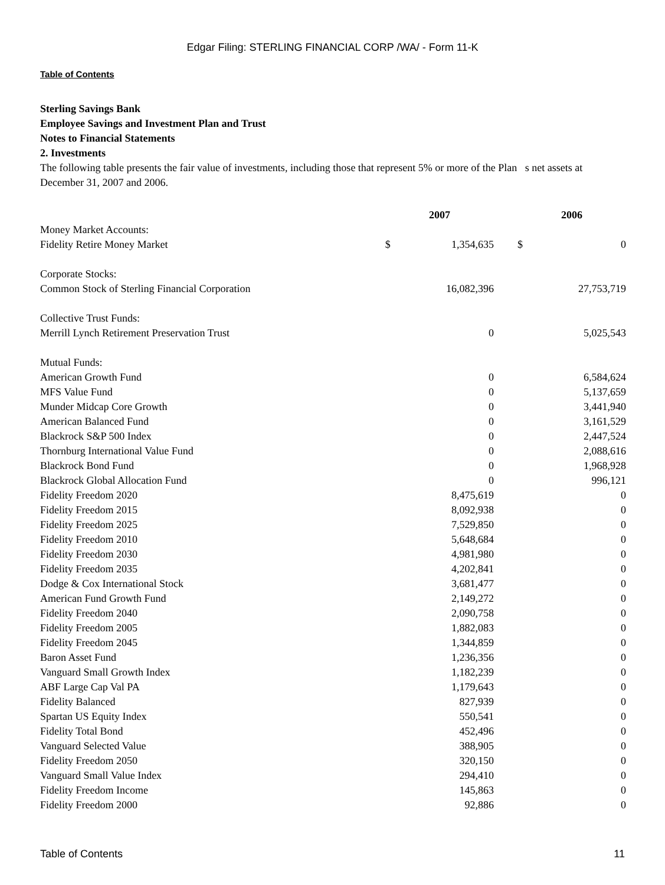Edgar Filing: STERLING FINANCIAL CORP /WA/ - Form 11-K
Table of Contents
Sterling Savings Bank
Employee Savings and Investment Plan and Trust
Notes to Financial Statements
2. Investments
The following table presents the fair value of investments, including those that represent 5% or more of the Plan s net assets at December 31, 2007 and 2006.
| | 2007 | | | 2006 | |
| --- | --- | --- | --- | --- | --- |
| Money Market Accounts: | | | | | |
| Fidelity Retire Money Market | $ | 1,354,635 | | $ | 0 |
| Corporate Stocks: | | | | | |
| Common Stock of Sterling Financial Corporation | | 16,082,396 | | | 27,753,719 |
| Collective Trust Funds: | | | | | |
| Merrill Lynch Retirement Preservation Trust | | 0 | | | 5,025,543 |
| Mutual Funds: | | | | | |
| American Growth Fund | | 0 | | | 6,584,624 |
| MFS Value Fund | | 0 | | | 5,137,659 |
| Munder Midcap Core Growth | | 0 | | | 3,441,940 |
| American Balanced Fund | | 0 | | | 3,161,529 |
| Blackrock S&P 500 Index | | 0 | | | 2,447,524 |
| Thornburg International Value Fund | | 0 | | | 2,088,616 |
| Blackrock Bond Fund | | 0 | | | 1,968,928 |
| Blackrock Global Allocation Fund | | 0 | | | 996,121 |
| Fidelity Freedom 2020 | | 8,475,619 | | | 0 |
| Fidelity Freedom 2015 | | 8,092,938 | | | 0 |
| Fidelity Freedom 2025 | | 7,529,850 | | | 0 |
| Fidelity Freedom 2010 | | 5,648,684 | | | 0 |
| Fidelity Freedom 2030 | | 4,981,980 | | | 0 |
| Fidelity Freedom 2035 | | 4,202,841 | | | 0 |
| Dodge & Cox International Stock | | 3,681,477 | | | 0 |
| American Fund Growth Fund | | 2,149,272 | | | 0 |
| Fidelity Freedom 2040 | | 2,090,758 | | | 0 |
| Fidelity Freedom 2005 | | 1,882,083 | | | 0 |
| Fidelity Freedom 2045 | | 1,344,859 | | | 0 |
| Baron Asset Fund | | 1,236,356 | | | 0 |
| Vanguard Small Growth Index | | 1,182,239 | | | 0 |
| ABF Large Cap Val PA | | 1,179,643 | | | 0 |
| Fidelity Balanced | | 827,939 | | | 0 |
| Spartan US Equity Index | | 550,541 | | | 0 |
| Fidelity Total Bond | | 452,496 | | | 0 |
| Vanguard Selected Value | | 388,905 | | | 0 |
| Fidelity Freedom 2050 | | 320,150 | | | 0 |
| Vanguard Small Value Index | | 294,410 | | | 0 |
| Fidelity Freedom Income | | 145,863 | | | 0 |
| Fidelity Freedom 2000 | | 92,886 | | | 0 |
Table of Contents 11